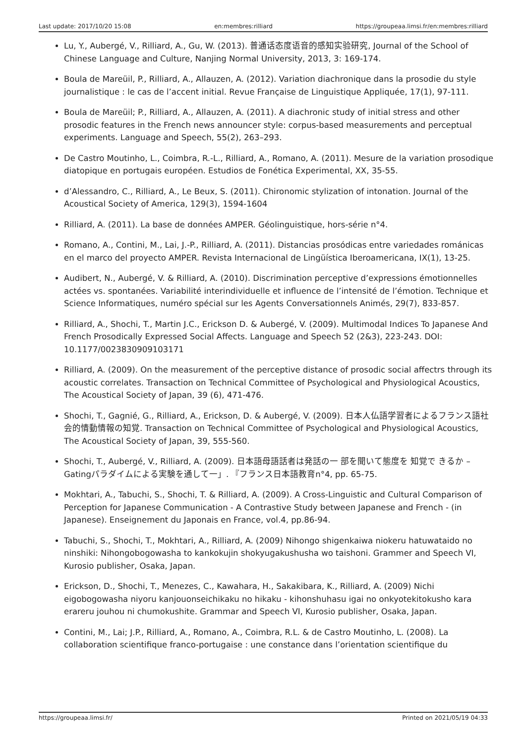Last update: 2017/10/20 15:08 en:membres:rilliard https://groupeaa.limsi.fr/en:membres:rilliard
Lu, Y., Aubergé, V., Rilliard, A., Gu, W. (2013). 普通话态度语音的感知实验研究, Journal of the School of Chinese Language and Culture, Nanjing Normal University, 2013, 3: 169-174.
Boula de Mareüil, P., Rilliard, A., Allauzen, A. (2012). Variation diachronique dans la prosodie du style journalistique : le cas de l’accent initial. Revue Française de Linguistique Appliquée, 17(1), 97-111.
Boula de Mareüil; P., Rilliard, A., Allauzen, A. (2011). A diachronic study of initial stress and other prosodic features in the French news announcer style: corpus-based measurements and perceptual experiments. Language and Speech, 55(2), 263–293.
De Castro Moutinho, L., Coimbra, R.-L., Rilliard, A., Romano, A. (2011). Mesure de la variation prosodique diatopique en portugais européen. Estudios de Fonética Experimental, XX, 35-55.
d’Alessandro, C., Rilliard, A., Le Beux, S. (2011). Chironomic stylization of intonation. Journal of the Acoustical Society of America, 129(3), 1594-1604
Rilliard, A. (2011). La base de données AMPER. Géolinguistique, hors-série n°4.
Romano, A., Contini, M., Lai, J.-P., Rilliard, A. (2011). Distancias prosódicas entre variedades románicas en el marco del proyecto AMPER. Revista Internacional de Lingüística Iberoamericana, IX(1), 13-25.
Audibert, N., Aubergé, V. & Rilliard, A. (2010). Discrimination perceptive d’expressions émotionnelles actées vs. spontanées. Variabilité interindividuelle et influence de l’intensité de l’émotion. Technique et Science Informatiques, numéro spécial sur les Agents Conversationnels Animés, 29(7), 833-857.
Rilliard, A., Shochi, T., Martin J.C., Erickson D. & Aubergé, V. (2009). Multimodal Indices To Japanese And French Prosodically Expressed Social Affects. Language and Speech 52 (2&3), 223-243. DOI: 10.1177/0023830909103171
Rilliard, A. (2009). On the measurement of the perceptive distance of prosodic social affectrs through its acoustic correlates. Transaction on Technical Committee of Psychological and Physiological Acoustics, The Acoustical Society of Japan, 39 (6), 471-476.
Shochi, T., Gagnié, G., Rilliard, A., Erickson, D. & Aubergé, V. (2009). 日本人仏語学習者によるフランス語社会的情動情報の知覚. Transaction on Technical Committee of Psychological and Physiological Acoustics, The Acoustical Society of Japan, 39, 555-560.
Shochi, T., Aubergé, V., Rilliard, A. (2009). 日本語母語話者は発話の一 部を聞いて態度を 知覚で きるか –Gatingパラダイムによる実験を通して一」. 『フランス日本語教育n°4, pp. 65-75.
Mokhtari, A., Tabuchi, S., Shochi, T. & Rilliard, A. (2009). A Cross-Linguistic and Cultural Comparison of Perception for Japanese Communication - A Contrastive Study between Japanese and French - (in Japanese). Enseignement du Japonais en France, vol.4, pp.86-94.
Tabuchi, S., Shochi, T., Mokhtari, A., Rilliard, A. (2009) Nihongo shigenkaiwa niokeru hatuwataido no ninshiki: Nihongobogowasha to kankokujin shokyugakushusha wo taishoni. Grammer and Speech VI, Kurosio publisher, Osaka, Japan.
Erickson, D., Shochi, T., Menezes, C., Kawahara, H., Sakakibara, K., Rilliard, A. (2009) Nichi eigobogowasha niyoru kanjouonseichikaku no hikaku - kihonshuhasu igai no onkyotekitokusho kara erareru jouhou ni chumokushite. Grammar and Speech VI, Kurosio publisher, Osaka, Japan.
Contini, M., Lai; J.P., Rilliard, A., Romano, A., Coimbra, R.L. & de Castro Moutinho, L. (2008). La collaboration scientifique franco-portugaise : une constance dans l’orientation scientifique du
https://groupeaa.limsi.fr/ Printed on 2021/05/19 04:33